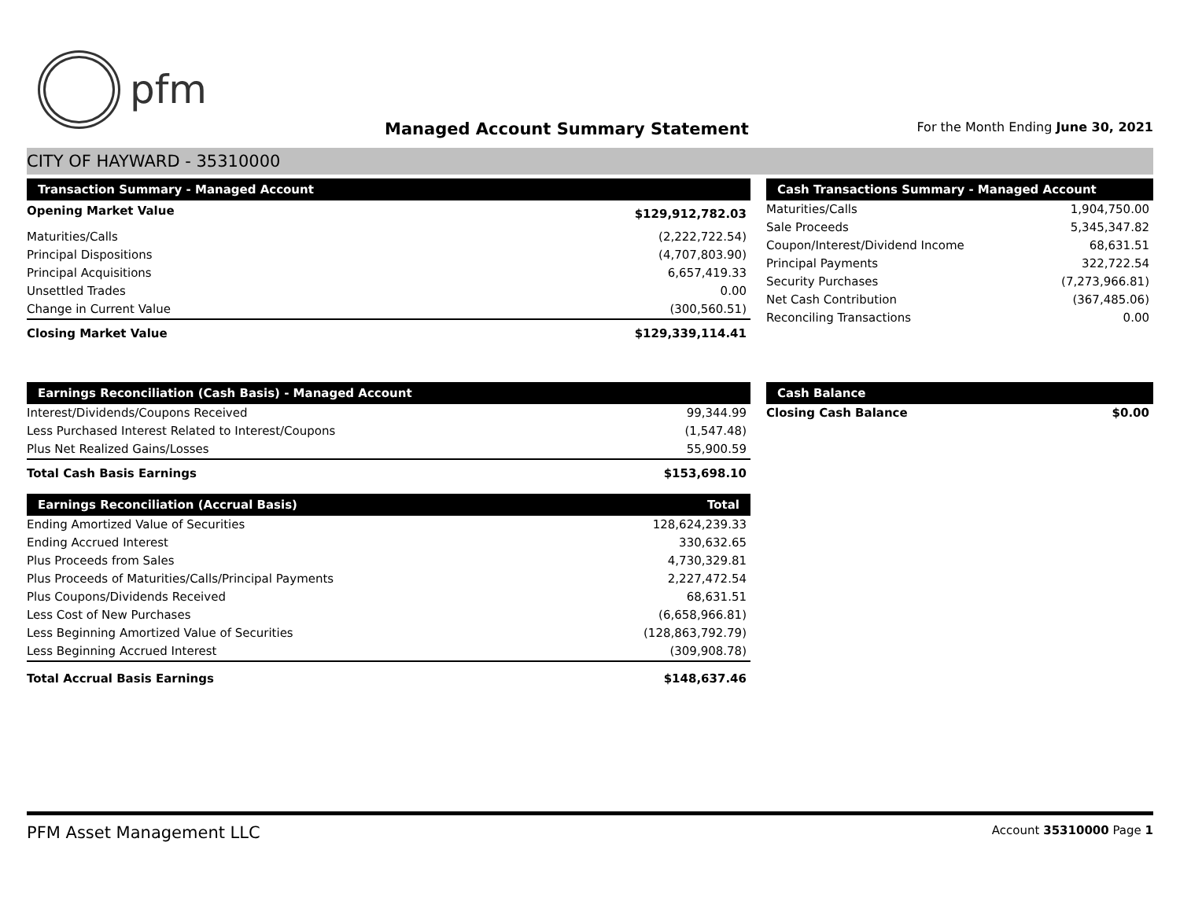pfm
Managed Account Summary Statement
For the Month Ending June 30, 2021
CITY OF HAYWARD - 35310000
| Transaction Summary - Managed Account | |
| --- | --- |
| Opening Market Value | $129,912,782.03 |
| Maturities/Calls | (2,222,722.54) |
| Principal Dispositions | (4,707,803.90) |
| Principal Acquisitions | 6,657,419.33 |
| Unsettled Trades | 0.00 |
| Change in Current Value | (300,560.51) |
| Closing Market Value | $129,339,114.41 |
| Cash Transactions Summary - Managed Account | |
| --- | --- |
| Maturities/Calls | 1,904,750.00 |
| Sale Proceeds | 5,345,347.82 |
| Coupon/Interest/Dividend Income | 68,631.51 |
| Principal Payments | 322,722.54 |
| Security Purchases | (7,273,966.81) |
| Net Cash Contribution | (367,485.06) |
| Reconciling Transactions | 0.00 |
| Earnings Reconciliation (Cash Basis) - Managed Account | |
| --- | --- |
| Interest/Dividends/Coupons Received | 99,344.99 |
| Less Purchased Interest Related to Interest/Coupons | (1,547.48) |
| Plus Net Realized Gains/Losses | 55,900.59 |
| Total Cash Basis Earnings | $153,698.10 |
| Earnings Reconciliation (Accrual Basis) | Total |
| --- | --- |
| Ending Amortized Value of Securities | 128,624,239.33 |
| Ending Accrued Interest | 330,632.65 |
| Plus Proceeds from Sales | 4,730,329.81 |
| Plus Proceeds of Maturities/Calls/Principal Payments | 2,227,472.54 |
| Plus Coupons/Dividends Received | 68,631.51 |
| Less Cost of New Purchases | (6,658,966.81) |
| Less Beginning Amortized Value of Securities | (128,863,792.79) |
| Less Beginning Accrued Interest | (309,908.78) |
| Total Accrual Basis Earnings | $148,637.46 |
| Cash Balance | |
| --- | --- |
| Closing Cash Balance | $0.00 |
PFM Asset Management LLC Account 35310000 Page 1